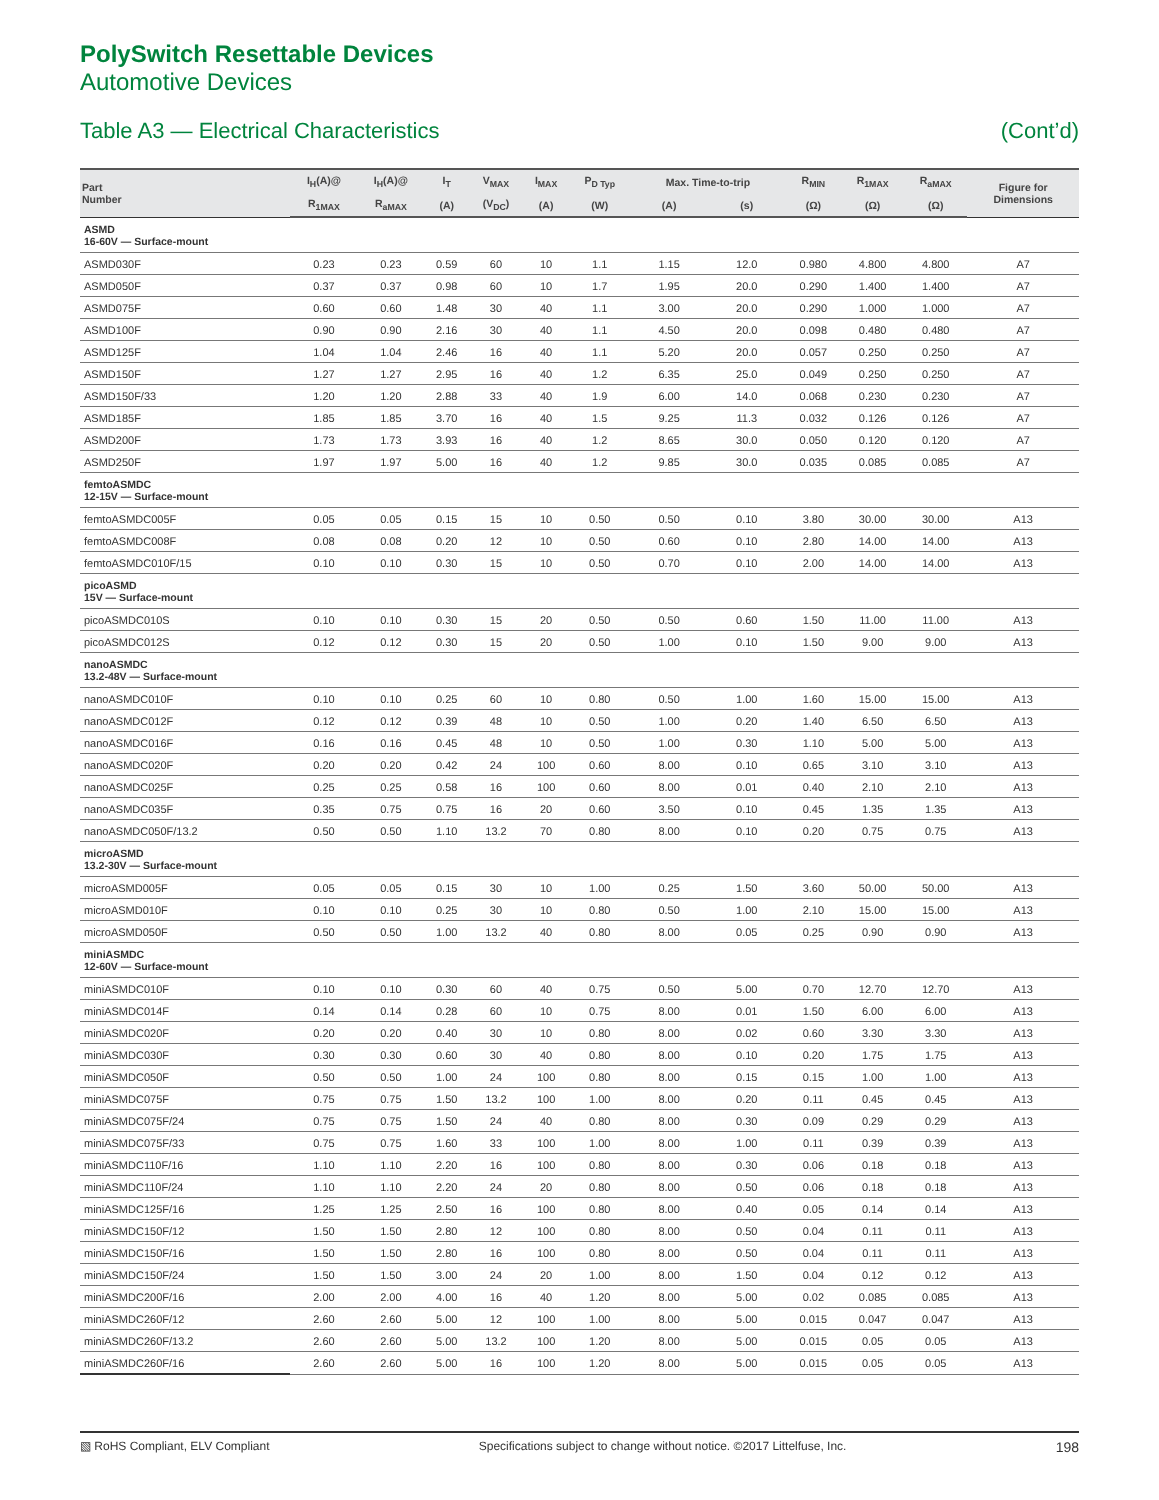PolySwitch Resettable Devices
Automotive Devices
Table A3 — Electrical Characteristics (Cont’d)
| Part Number | I<sub>H</sub>(A)@ | I<sub>H</sub>(A)@ | I<sub>T</sub> | V<sub>MAX</sub> | I<sub>MAX</sub> | P<sub>D Typ</sub> | Max. Time-to-trip | | R<sub>MIN</sub> | R<sub>1MAX</sub> | R<sub>aMAX</sub> | Figure for Dimensions |
| --- | --- | --- | --- | --- | --- | --- | --- | --- | --- | --- | --- | --- |
| | R<sub>1MAX</sub> | R<sub>aMAX</sub> | (A) | (V<sub>DC</sub>) | (A) | (W) | (A) | (s) | (Ω) | (Ω) | (Ω) | |
| ASMD 16-60V — Surface-mount | | | | | | | | | | | | |
| ASMD030F | 0.23 | 0.23 | 0.59 | 60 | 10 | 1.1 | 1.15 | 12.0 | 0.980 | 4.800 | 4.800 | A7 |
| ASMD050F | 0.37 | 0.37 | 0.98 | 60 | 10 | 1.7 | 1.95 | 20.0 | 0.290 | 1.400 | 1.400 | A7 |
| ASMD075F | 0.60 | 0.60 | 1.48 | 30 | 40 | 1.1 | 3.00 | 20.0 | 0.290 | 1.000 | 1.000 | A7 |
| ASMD100F | 0.90 | 0.90 | 2.16 | 30 | 40 | 1.1 | 4.50 | 20.0 | 0.098 | 0.480 | 0.480 | A7 |
| ASMD125F | 1.04 | 1.04 | 2.46 | 16 | 40 | 1.1 | 5.20 | 20.0 | 0.057 | 0.250 | 0.250 | A7 |
| ASMD150F | 1.27 | 1.27 | 2.95 | 16 | 40 | 1.2 | 6.35 | 25.0 | 0.049 | 0.250 | 0.250 | A7 |
| ASMD150F/33 | 1.20 | 1.20 | 2.88 | 33 | 40 | 1.9 | 6.00 | 14.0 | 0.068 | 0.230 | 0.230 | A7 |
| ASMD185F | 1.85 | 1.85 | 3.70 | 16 | 40 | 1.5 | 9.25 | 11.3 | 0.032 | 0.126 | 0.126 | A7 |
| ASMD200F | 1.73 | 1.73 | 3.93 | 16 | 40 | 1.2 | 8.65 | 30.0 | 0.050 | 0.120 | 0.120 | A7 |
| ASMD250F | 1.97 | 1.97 | 5.00 | 16 | 40 | 1.2 | 9.85 | 30.0 | 0.035 | 0.085 | 0.085 | A7 |
| femtoASMDC 12-15V — Surface-mount | | | | | | | | | | | | |
| femtoASMDC005F | 0.05 | 0.05 | 0.15 | 15 | 10 | 0.50 | 0.50 | 0.10 | 3.80 | 30.00 | 30.00 | A13 |
| femtoASMDC008F | 0.08 | 0.08 | 0.20 | 12 | 10 | 0.50 | 0.60 | 0.10 | 2.80 | 14.00 | 14.00 | A13 |
| femtoASMDC010F/15 | 0.10 | 0.10 | 0.30 | 15 | 10 | 0.50 | 0.70 | 0.10 | 2.00 | 14.00 | 14.00 | A13 |
| picoASMD 15V — Surface-mount | | | | | | | | | | | | |
| picoASMDC010S | 0.10 | 0.10 | 0.30 | 15 | 20 | 0.50 | 0.50 | 0.60 | 1.50 | 11.00 | 11.00 | A13 |
| picoASMDC012S | 0.12 | 0.12 | 0.30 | 15 | 20 | 0.50 | 1.00 | 0.10 | 1.50 | 9.00 | 9.00 | A13 |
| nanoASMDC 13.2-48V — Surface-mount | | | | | | | | | | | | |
| nanoASMDC010F | 0.10 | 0.10 | 0.25 | 60 | 10 | 0.80 | 0.50 | 1.00 | 1.60 | 15.00 | 15.00 | A13 |
| nanoASMDC012F | 0.12 | 0.12 | 0.39 | 48 | 10 | 0.50 | 1.00 | 0.20 | 1.40 | 6.50 | 6.50 | A13 |
| nanoASMDC016F | 0.16 | 0.16 | 0.45 | 48 | 10 | 0.50 | 1.00 | 0.30 | 1.10 | 5.00 | 5.00 | A13 |
| nanoASMDC020F | 0.20 | 0.20 | 0.42 | 24 | 100 | 0.60 | 8.00 | 0.10 | 0.65 | 3.10 | 3.10 | A13 |
| nanoASMDC025F | 0.25 | 0.25 | 0.58 | 16 | 100 | 0.60 | 8.00 | 0.01 | 0.40 | 2.10 | 2.10 | A13 |
| nanoASMDC035F | 0.35 | 0.75 | 0.75 | 16 | 20 | 0.60 | 3.50 | 0.10 | 0.45 | 1.35 | 1.35 | A13 |
| nanoASMDC050F/13.2 | 0.50 | 0.50 | 1.10 | 13.2 | 70 | 0.80 | 8.00 | 0.10 | 0.20 | 0.75 | 0.75 | A13 |
| microASMD 13.2-30V — Surface-mount | | | | | | | | | | | | |
| microASMD005F | 0.05 | 0.05 | 0.15 | 30 | 10 | 1.00 | 0.25 | 1.50 | 3.60 | 50.00 | 50.00 | A13 |
| microASMD010F | 0.10 | 0.10 | 0.25 | 30 | 10 | 0.80 | 0.50 | 1.00 | 2.10 | 15.00 | 15.00 | A13 |
| microASMD050F | 0.50 | 0.50 | 1.00 | 13.2 | 40 | 0.80 | 8.00 | 0.05 | 0.25 | 0.90 | 0.90 | A13 |
| miniASMDC 12-60V — Surface-mount | | | | | | | | | | | | |
| miniASMDC010F | 0.10 | 0.10 | 0.30 | 60 | 40 | 0.75 | 0.50 | 5.00 | 0.70 | 12.70 | 12.70 | A13 |
| miniASMDC014F | 0.14 | 0.14 | 0.28 | 60 | 10 | 0.75 | 8.00 | 0.01 | 1.50 | 6.00 | 6.00 | A13 |
| miniASMDC020F | 0.20 | 0.20 | 0.40 | 30 | 10 | 0.80 | 8.00 | 0.02 | 0.60 | 3.30 | 3.30 | A13 |
| miniASMDC030F | 0.30 | 0.30 | 0.60 | 30 | 40 | 0.80 | 8.00 | 0.10 | 0.20 | 1.75 | 1.75 | A13 |
| miniASMDC050F | 0.50 | 0.50 | 1.00 | 24 | 100 | 0.80 | 8.00 | 0.15 | 0.15 | 1.00 | 1.00 | A13 |
| miniASMDC075F | 0.75 | 0.75 | 1.50 | 13.2 | 100 | 1.00 | 8.00 | 0.20 | 0.11 | 0.45 | 0.45 | A13 |
| miniASMDC075F/24 | 0.75 | 0.75 | 1.50 | 24 | 40 | 0.80 | 8.00 | 0.30 | 0.09 | 0.29 | 0.29 | A13 |
| miniASMDC075F/33 | 0.75 | 0.75 | 1.60 | 33 | 100 | 1.00 | 8.00 | 1.00 | 0.11 | 0.39 | 0.39 | A13 |
| miniASMDC110F/16 | 1.10 | 1.10 | 2.20 | 16 | 100 | 0.80 | 8.00 | 0.30 | 0.06 | 0.18 | 0.18 | A13 |
| miniASMDC110F/24 | 1.10 | 1.10 | 2.20 | 24 | 20 | 0.80 | 8.00 | 0.50 | 0.06 | 0.18 | 0.18 | A13 |
| miniASMDC125F/16 | 1.25 | 1.25 | 2.50 | 16 | 100 | 0.80 | 8.00 | 0.40 | 0.05 | 0.14 | 0.14 | A13 |
| miniASMDC150F/12 | 1.50 | 1.50 | 2.80 | 12 | 100 | 0.80 | 8.00 | 0.50 | 0.04 | 0.11 | 0.11 | A13 |
| miniASMDC150F/16 | 1.50 | 1.50 | 2.80 | 16 | 100 | 0.80 | 8.00 | 0.50 | 0.04 | 0.11 | 0.11 | A13 |
| miniASMDC150F/24 | 1.50 | 1.50 | 3.00 | 24 | 20 | 1.00 | 8.00 | 1.50 | 0.04 | 0.12 | 0.12 | A13 |
| miniASMDC200F/16 | 2.00 | 2.00 | 4.00 | 16 | 40 | 1.20 | 8.00 | 5.00 | 0.02 | 0.085 | 0.085 | A13 |
| miniASMDC260F/12 | 2.60 | 2.60 | 5.00 | 12 | 100 | 1.00 | 8.00 | 5.00 | 0.015 | 0.047 | 0.047 | A13 |
| miniASMDC260F/13.2 | 2.60 | 2.60 | 5.00 | 13.2 | 100 | 1.20 | 8.00 | 5.00 | 0.015 | 0.05 | 0.05 | A13 |
| miniASMDC260F/16 | 2.60 | 2.60 | 5.00 | 16 | 100 | 1.20 | 8.00 | 5.00 | 0.015 | 0.05 | 0.05 | A13 |
▧ RoHS Compliant, ELV Compliant Specifications subject to change without notice. ©2017 Littelfuse, Inc. 198